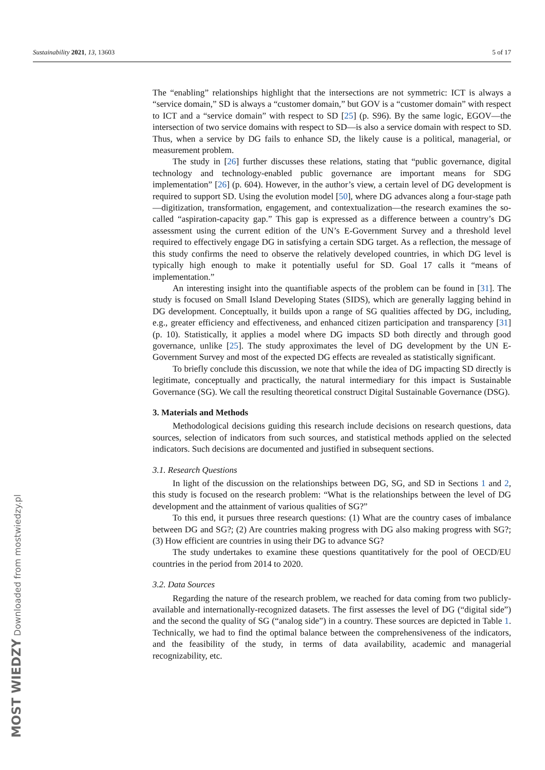Sustainability 2021, 13, 13603 5 of 17
The “enabling” relationships highlight that the intersections are not symmetric: ICT is always a “service domain,” SD is always a “customer domain,” but GOV is a “customer domain” with respect to ICT and a “service domain” with respect to SD [25] (p. S96). By the same logic, EGOV—the intersection of two service domains with respect to SD—is also a service domain with respect to SD. Thus, when a service by DG fails to enhance SD, the likely cause is a political, managerial, or measurement problem.
The study in [26] further discusses these relations, stating that “public governance, digital technology and technology-enabled public governance are important means for SDG implementation” [26] (p. 604). However, in the author’s view, a certain level of DG development is required to support SD. Using the evolution model [50], where DG advances along a four-stage path—digitization, transformation, engagement, and contextualization—the research examines the so-called “aspiration-capacity gap.” This gap is expressed as a difference between a country’s DG assessment using the current edition of the UN’s E-Government Survey and a threshold level required to effectively engage DG in satisfying a certain SDG target. As a reflection, the message of this study confirms the need to observe the relatively developed countries, in which DG level is typically high enough to make it potentially useful for SD. Goal 17 calls it “means of implementation.”
An interesting insight into the quantifiable aspects of the problem can be found in [31]. The study is focused on Small Island Developing States (SIDS), which are generally lagging behind in DG development. Conceptually, it builds upon a range of SG qualities affected by DG, including, e.g., greater efficiency and effectiveness, and enhanced citizen participation and transparency [31] (p. 10). Statistically, it applies a model where DG impacts SD both directly and through good governance, unlike [25]. The study approximates the level of DG development by the UN E-Government Survey and most of the expected DG effects are revealed as statistically significant.
To briefly conclude this discussion, we note that while the idea of DG impacting SD directly is legitimate, conceptually and practically, the natural intermediary for this impact is Sustainable Governance (SG). We call the resulting theoretical construct Digital Sustainable Governance (DSG).
3. Materials and Methods
Methodological decisions guiding this research include decisions on research questions, data sources, selection of indicators from such sources, and statistical methods applied on the selected indicators. Such decisions are documented and justified in subsequent sections.
3.1. Research Questions
In light of the discussion on the relationships between DG, SG, and SD in Sections 1 and 2, this study is focused on the research problem: “What is the relationships between the level of DG development and the attainment of various qualities of SG?”
To this end, it pursues three research questions: (1) What are the country cases of imbalance between DG and SG?; (2) Are countries making progress with DG also making progress with SG?; (3) How efficient are countries in using their DG to advance SG?
The study undertakes to examine these questions quantitatively for the pool of OECD/EU countries in the period from 2014 to 2020.
3.2. Data Sources
Regarding the nature of the research problem, we reached for data coming from two publicly-available and internationally-recognized datasets. The first assesses the level of DG (“digital side”) and the second the quality of SG (“analog side”) in a country. These sources are depicted in Table 1. Technically, we had to find the optimal balance between the comprehensiveness of the indicators, and the feasibility of the study, in terms of data availability, academic and managerial recognizability, etc.
MOST WIEDZY Downloaded from mostwiedzy.pl